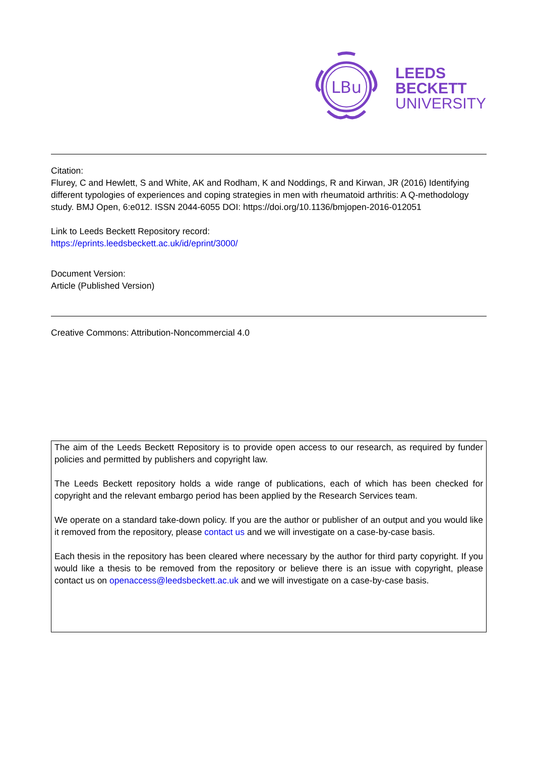LBu
LEEDS
BECKETT
UNIVERSITY
Citation:
Flurey, C and Hewlett, S and White, AK and Rodham, K and Noddings, R and Kirwan, JR (2016) Identifying different typologies of experiences and coping strategies in men with rheumatoid arthritis: A Q-methodology study. BMJ Open, 6:e012. ISSN 2044-6055 DOI: https://doi.org/10.1136/bmjopen-2016-012051
Link to Leeds Beckett Repository record:
https://eprints.leedsbeckett.ac.uk/id/eprint/3000/
Document Version:
Article (Published Version)
Creative Commons: Attribution-Noncommercial 4.0
The aim of the Leeds Beckett Repository is to provide open access to our research, as required by funder policies and permitted by publishers and copyright law.
The Leeds Beckett repository holds a wide range of publications, each of which has been checked for copyright and the relevant embargo period has been applied by the Research Services team.
We operate on a standard take-down policy. If you are the author or publisher of an output and you would like it removed from the repository, please contact us and we will investigate on a case-by-case basis.
Each thesis in the repository has been cleared where necessary by the author for third party copyright. If you would like a thesis to be removed from the repository or believe there is an issue with copyright, please contact us on openaccess@leedsbeckett.ac.uk and we will investigate on a case-by-case basis.